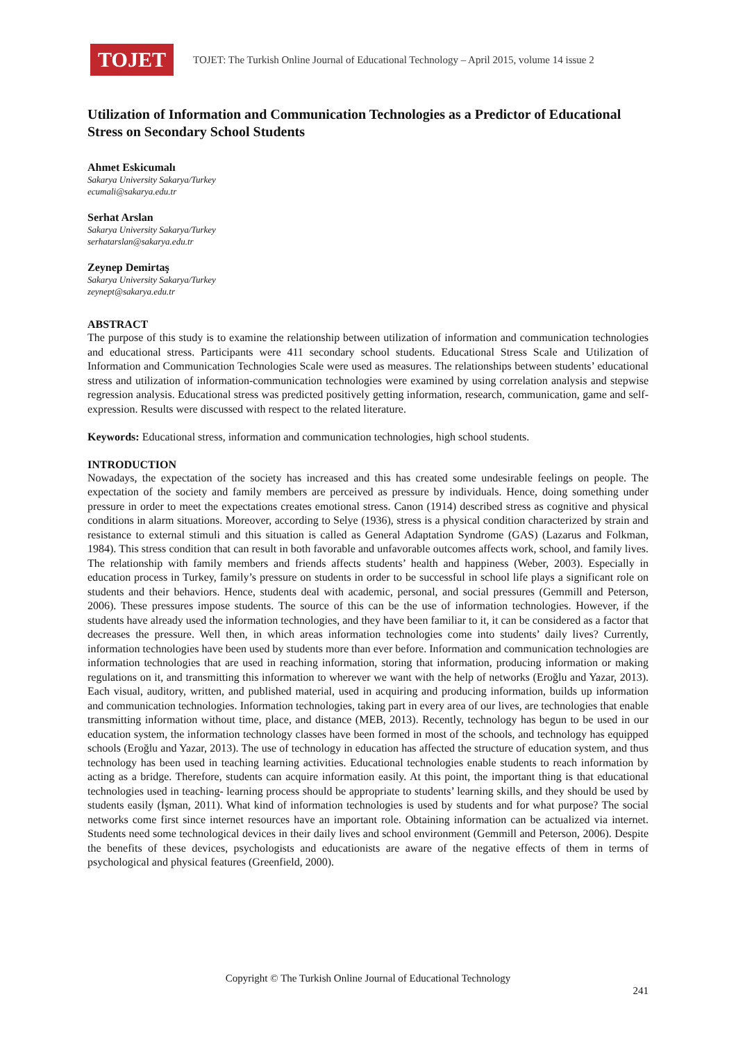TOJET
TOJET: The Turkish Online Journal of Educational Technology – April 2015, volume 14 issue 2
Utilization of Information and Communication Technologies as a Predictor of Educational Stress on Secondary School Students
Ahmet Eskicumalı
Sakarya University Sakarya/Turkey
ecumali@sakarya.edu.tr
Serhat Arslan
Sakarya University Sakarya/Turkey
serhatarslan@sakarya.edu.tr
Zeynep Demirtaş
Sakarya University Sakarya/Turkey
zeynept@sakarya.edu.tr
ABSTRACT
The purpose of this study is to examine the relationship between utilization of information and communication technologies and educational stress. Participants were 411 secondary school students. Educational Stress Scale and Utilization of Information and Communication Technologies Scale were used as measures. The relationships between students’ educational stress and utilization of information-communication technologies were examined by using correlation analysis and stepwise regression analysis. Educational stress was predicted positively getting information, research, communication, game and self-expression. Results were discussed with respect to the related literature.
Keywords: Educational stress, information and communication technologies, high school students.
INTRODUCTION
Nowadays, the expectation of the society has increased and this has created some undesirable feelings on people. The expectation of the society and family members are perceived as pressure by individuals. Hence, doing something under pressure in order to meet the expectations creates emotional stress. Canon (1914) described stress as cognitive and physical conditions in alarm situations. Moreover, according to Selye (1936), stress is a physical condition characterized by strain and resistance to external stimuli and this situation is called as General Adaptation Syndrome (GAS) (Lazarus and Folkman, 1984). This stress condition that can result in both favorable and unfavorable outcomes affects work, school, and family lives. The relationship with family members and friends affects students’ health and happiness (Weber, 2003). Especially in education process in Turkey, family’s pressure on students in order to be successful in school life plays a significant role on students and their behaviors. Hence, students deal with academic, personal, and social pressures (Gemmill and Peterson, 2006). These pressures impose students. The source of this can be the use of information technologies. However, if the students have already used the information technologies, and they have been familiar to it, it can be considered as a factor that decreases the pressure. Well then, in which areas information technologies come into students’ daily lives? Currently, information technologies have been used by students more than ever before. Information and communication technologies are information technologies that are used in reaching information, storing that information, producing information or making regulations on it, and transmitting this information to wherever we want with the help of networks (Eroğlu and Yazar, 2013). Each visual, auditory, written, and published material, used in acquiring and producing information, builds up information and communication technologies. Information technologies, taking part in every area of our lives, are technologies that enable transmitting information without time, place, and distance (MEB, 2013). Recently, technology has begun to be used in our education system, the information technology classes have been formed in most of the schools, and technology has equipped schools (Eroğlu and Yazar, 2013). The use of technology in education has affected the structure of education system, and thus technology has been used in teaching learning activities. Educational technologies enable students to reach information by acting as a bridge. Therefore, students can acquire information easily. At this point, the important thing is that educational technologies used in teaching- learning process should be appropriate to students’ learning skills, and they should be used by students easily (İşman, 2011). What kind of information technologies is used by students and for what purpose? The social networks come first since internet resources have an important role. Obtaining information can be actualized via internet. Students need some technological devices in their daily lives and school environment (Gemmill and Peterson, 2006). Despite the benefits of these devices, psychologists and educationists are aware of the negative effects of them in terms of psychological and physical features (Greenfield, 2000).
Copyright © The Turkish Online Journal of Educational Technology
241